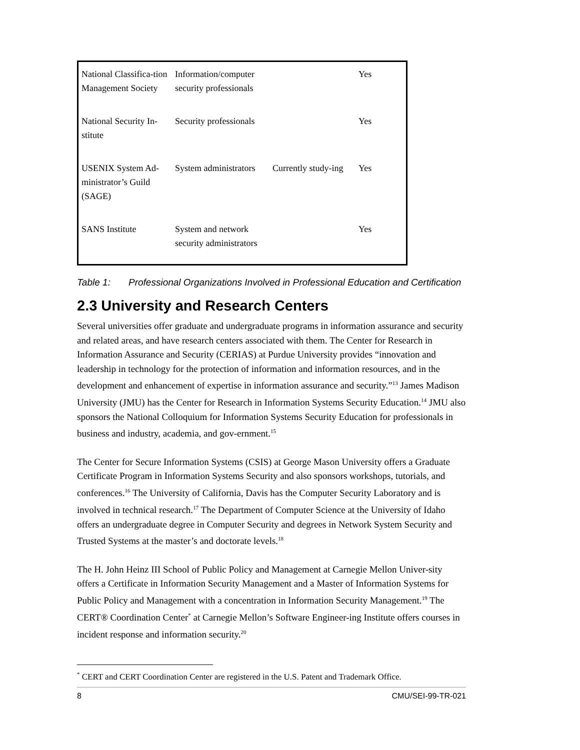| National Classifica-tion Management Society | Information/computer security professionals | | Yes |
| National Security In-stitute | Security professionals | | Yes |
| USENIX System Ad-ministrator’s Guild (SAGE) | System administrators | Currently study-ing | Yes |
| SANS Institute | System and network security administrators | | Yes |
Table 1: Professional Organizations Involved in Professional Education and Certification
2.3 University and Research Centers
Several universities offer graduate and undergraduate programs in information assurance and security and related areas, and have research centers associated with them. The Center for Research in Information Assurance and Security (CERIAS) at Purdue University provides “innovation and leadership in technology for the protection of information and information resources, and in the development and enhancement of expertise in information assurance and security.”<sup>13</sup> James Madison University (JMU) has the Center for Research in Information Systems Security Education.<sup>14</sup> JMU also sponsors the National Colloquium for Information Systems Security Education for professionals in business and industry, academia, and gov-ernment.<sup>15</sup>
The Center for Secure Information Systems (CSIS) at George Mason University offers a Graduate Certificate Program in Information Systems Security and also sponsors workshops, tutorials, and conferences.<sup>16</sup> The University of California, Davis has the Computer Security Laboratory and is involved in technical research.<sup>17</sup> The Department of Computer Science at the University of Idaho offers an undergraduate degree in Computer Security and degrees in Network System Security and Trusted Systems at the master’s and doctorate levels.<sup>18</sup>
The H. John Heinz III School of Public Policy and Management at Carnegie Mellon Univer-sity offers a Certificate in Information Security Management and a Master of Information Systems for Public Policy and Management with a concentration in Information Security Management.<sup>19</sup> The CERT® Coordination Center<sup>*</sup> at Carnegie Mellon’s Software Engineer-ing Institute offers courses in incident response and information security.<sup>20</sup>
<sup>*</sup> CERT and CERT Coordination Center are registered in the U.S. Patent and Trademark Office.
8 CMU/SEI-99-TR-021